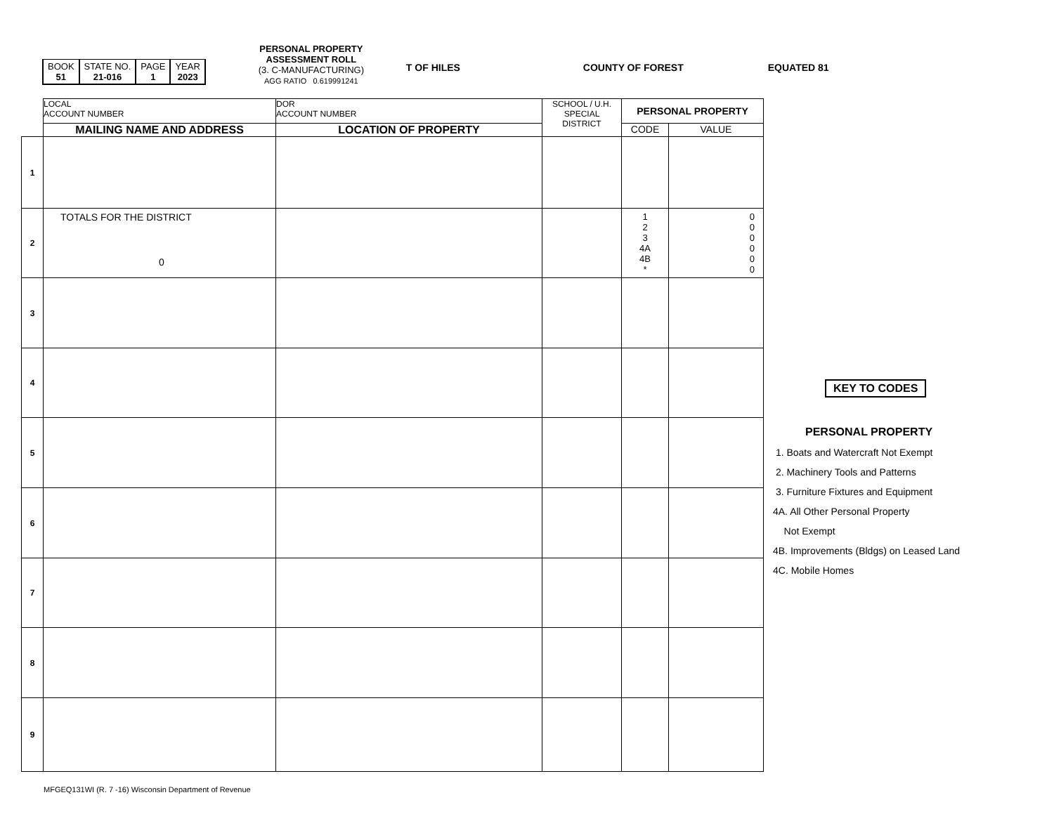| BOOK 51 | STATE NO. 21-016 | PAGE 1 | YEAR 2023 |
PERSONAL PROPERTY
ASSESSMENT ROLL
(3. C-MANUFACTURING)
AGG RATIO 0.619991241
T OF HILES COUNTY OF FOREST EQUATED 81
| | LOCAL ACCOUNT NUMBER | DOR ACCOUNT NUMBER | SCHOOL / U.H. SPECIAL DISTRICT | PERSONAL PROPERTY | |
| | MAILING NAME AND ADDRESS | LOCATION OF PROPERTY | | CODE | VALUE |
| 1 | | | | | |
| 2 | TOTALS FOR THE DISTRICT 0 | | | 1 2 3 4A 4B * | 0 0 0 0 0 0 |
| 3 | | | | | |
| 4 | | | | | |
| 5 | | | | | |
| 6 | | | | | |
| 7 | | | | | |
| 8 | | | | | |
| 9 | | | | | |
KEY TO CODES
PERSONAL PROPERTY
1. Boats and Watercraft Not Exempt
2. Machinery Tools and Patterns
3. Furniture Fixtures and Equipment
4A. All Other Personal Property
Not Exempt
4B. Improvements (Bldgs) on Leased Land
4C. Mobile Homes
MFGEQ131WI (R. 7 -16) Wisconsin Department of Revenue